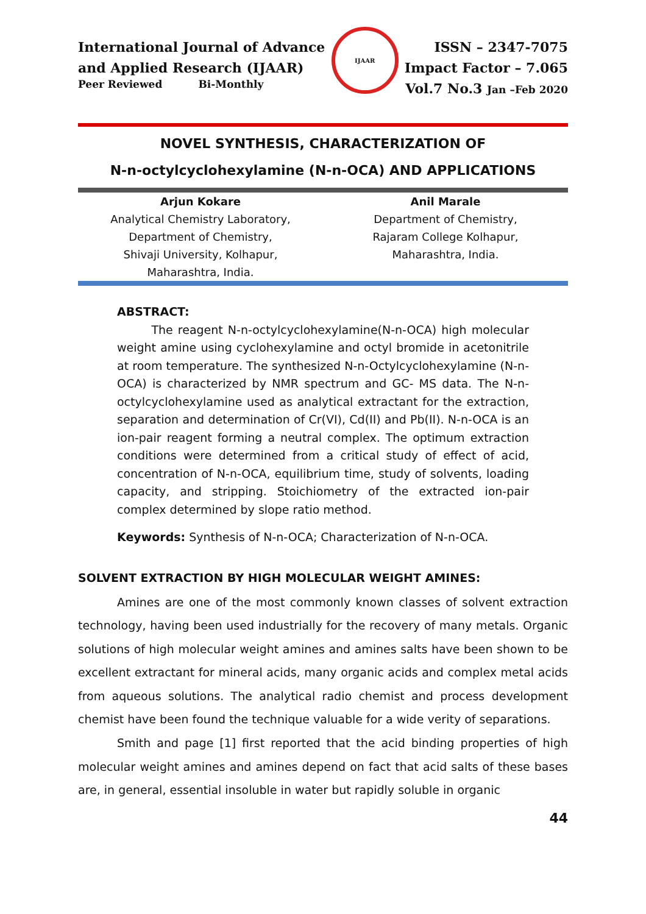International Journal of Advance
and Applied Research (IJAAR)
Peer Reviewed Bi-Monthly
IJAAR
ISSN – 2347-7075
Impact Factor – 7.065
Vol.7 No.3 Jan –Feb 2020
NOVEL SYNTHESIS, CHARACTERIZATION OF
N-n-octylcyclohexylamine (N-n-OCA) AND APPLICATIONS
Arjun Kokare
Analytical Chemistry Laboratory,
Department of Chemistry,
Shivaji University, Kolhapur,
Maharashtra, India.
Anil Marale
Department of Chemistry,
Rajaram College Kolhapur,
Maharashtra, India.
ABSTRACT:
The reagent N-n-octylcyclohexylamine(N-n-OCA) high molecular weight amine using cyclohexylamine and octyl bromide in acetonitrile at room temperature. The synthesized N-n-Octylcyclohexylamine (N-n-OCA) is characterized by NMR spectrum and GC- MS data. The N-n-octylcyclohexylamine used as analytical extractant for the extraction, separation and determination of Cr(VI), Cd(II) and Pb(II). N-n-OCA is an ion-pair reagent forming a neutral complex. The optimum extraction conditions were determined from a critical study of effect of acid, concentration of N-n-OCA, equilibrium time, study of solvents, loading capacity, and stripping. Stoichiometry of the extracted ion-pair complex determined by slope ratio method.
Keywords: Synthesis of N-n-OCA; Characterization of N-n-OCA.
SOLVENT EXTRACTION BY HIGH MOLECULAR WEIGHT AMINES:
Amines are one of the most commonly known classes of solvent extraction technology, having been used industrially for the recovery of many metals. Organic solutions of high molecular weight amines and amines salts have been shown to be excellent extractant for mineral acids, many organic acids and complex metal acids from aqueous solutions. The analytical radio chemist and process development chemist have been found the technique valuable for a wide verity of separations.
Smith and page [1] first reported that the acid binding properties of high molecular weight amines and amines depend on fact that acid salts of these bases are, in general, essential insoluble in water but rapidly soluble in organic
44